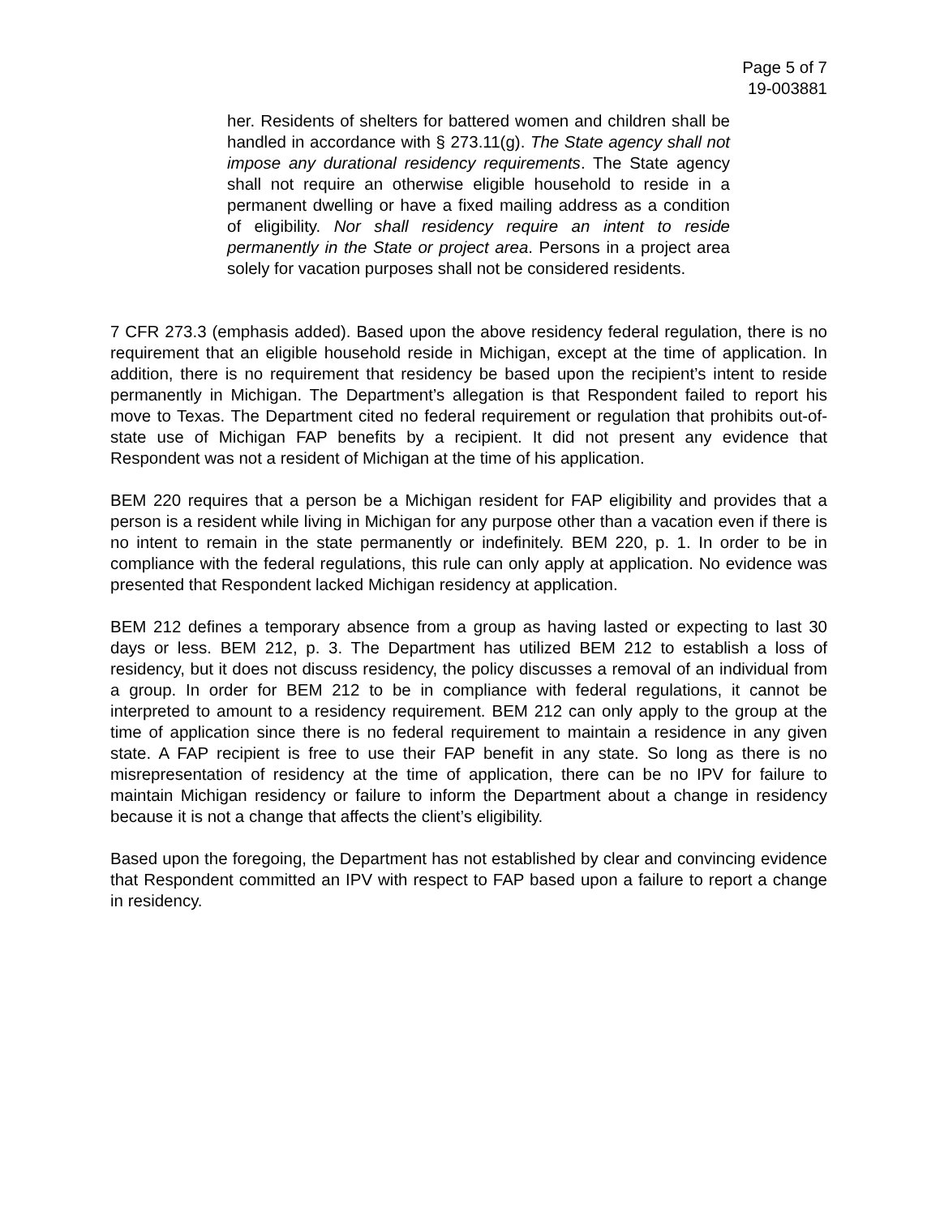Page 5 of 7
19-003881
her. Residents of shelters for battered women and children shall be handled in accordance with § 273.11(g). The State agency shall not impose any durational residency requirements. The State agency shall not require an otherwise eligible household to reside in a permanent dwelling or have a fixed mailing address as a condition of eligibility. Nor shall residency require an intent to reside permanently in the State or project area. Persons in a project area solely for vacation purposes shall not be considered residents.
7 CFR 273.3 (emphasis added). Based upon the above residency federal regulation, there is no requirement that an eligible household reside in Michigan, except at the time of application. In addition, there is no requirement that residency be based upon the recipient’s intent to reside permanently in Michigan. The Department’s allegation is that Respondent failed to report his move to Texas. The Department cited no federal requirement or regulation that prohibits out-of-state use of Michigan FAP benefits by a recipient. It did not present any evidence that Respondent was not a resident of Michigan at the time of his application.
BEM 220 requires that a person be a Michigan resident for FAP eligibility and provides that a person is a resident while living in Michigan for any purpose other than a vacation even if there is no intent to remain in the state permanently or indefinitely. BEM 220, p. 1. In order to be in compliance with the federal regulations, this rule can only apply at application. No evidence was presented that Respondent lacked Michigan residency at application.
BEM 212 defines a temporary absence from a group as having lasted or expecting to last 30 days or less. BEM 212, p. 3. The Department has utilized BEM 212 to establish a loss of residency, but it does not discuss residency, the policy discusses a removal of an individual from a group. In order for BEM 212 to be in compliance with federal regulations, it cannot be interpreted to amount to a residency requirement. BEM 212 can only apply to the group at the time of application since there is no federal requirement to maintain a residence in any given state. A FAP recipient is free to use their FAP benefit in any state. So long as there is no misrepresentation of residency at the time of application, there can be no IPV for failure to maintain Michigan residency or failure to inform the Department about a change in residency because it is not a change that affects the client’s eligibility.
Based upon the foregoing, the Department has not established by clear and convincing evidence that Respondent committed an IPV with respect to FAP based upon a failure to report a change in residency.